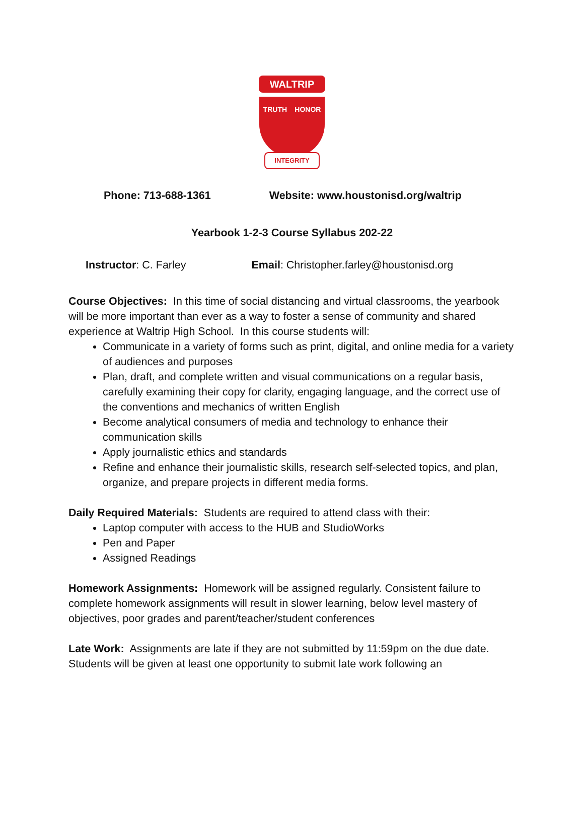WALTRIP
TRUTH HONOR
INTEGRITY
Phone: 713-688-1361 Website: www.houstonisd.org/waltrip
Yearbook 1-2-3 Course Syllabus 202-22
Instructor: C. Farley Email: Christopher.farley@houstonisd.org
Course Objectives: In this time of social distancing and virtual classrooms, the yearbook will be more important than ever as a way to foster a sense of community and shared experience at Waltrip High School. In this course students will:
Communicate in a variety of forms such as print, digital, and online media for a variety of audiences and purposes
Plan, draft, and complete written and visual communications on a regular basis, carefully examining their copy for clarity, engaging language, and the correct use of the conventions and mechanics of written English
Become analytical consumers of media and technology to enhance their communication skills
Apply journalistic ethics and standards
Refine and enhance their journalistic skills, research self-selected topics, and plan, organize, and prepare projects in different media forms.
Daily Required Materials: Students are required to attend class with their:
Laptop computer with access to the HUB and StudioWorks
Pen and Paper
Assigned Readings
Homework Assignments: Homework will be assigned regularly. Consistent failure to complete homework assignments will result in slower learning, below level mastery of objectives, poor grades and parent/teacher/student conferences
Late Work: Assignments are late if they are not submitted by 11:59pm on the due date. Students will be given at least one opportunity to submit late work following an